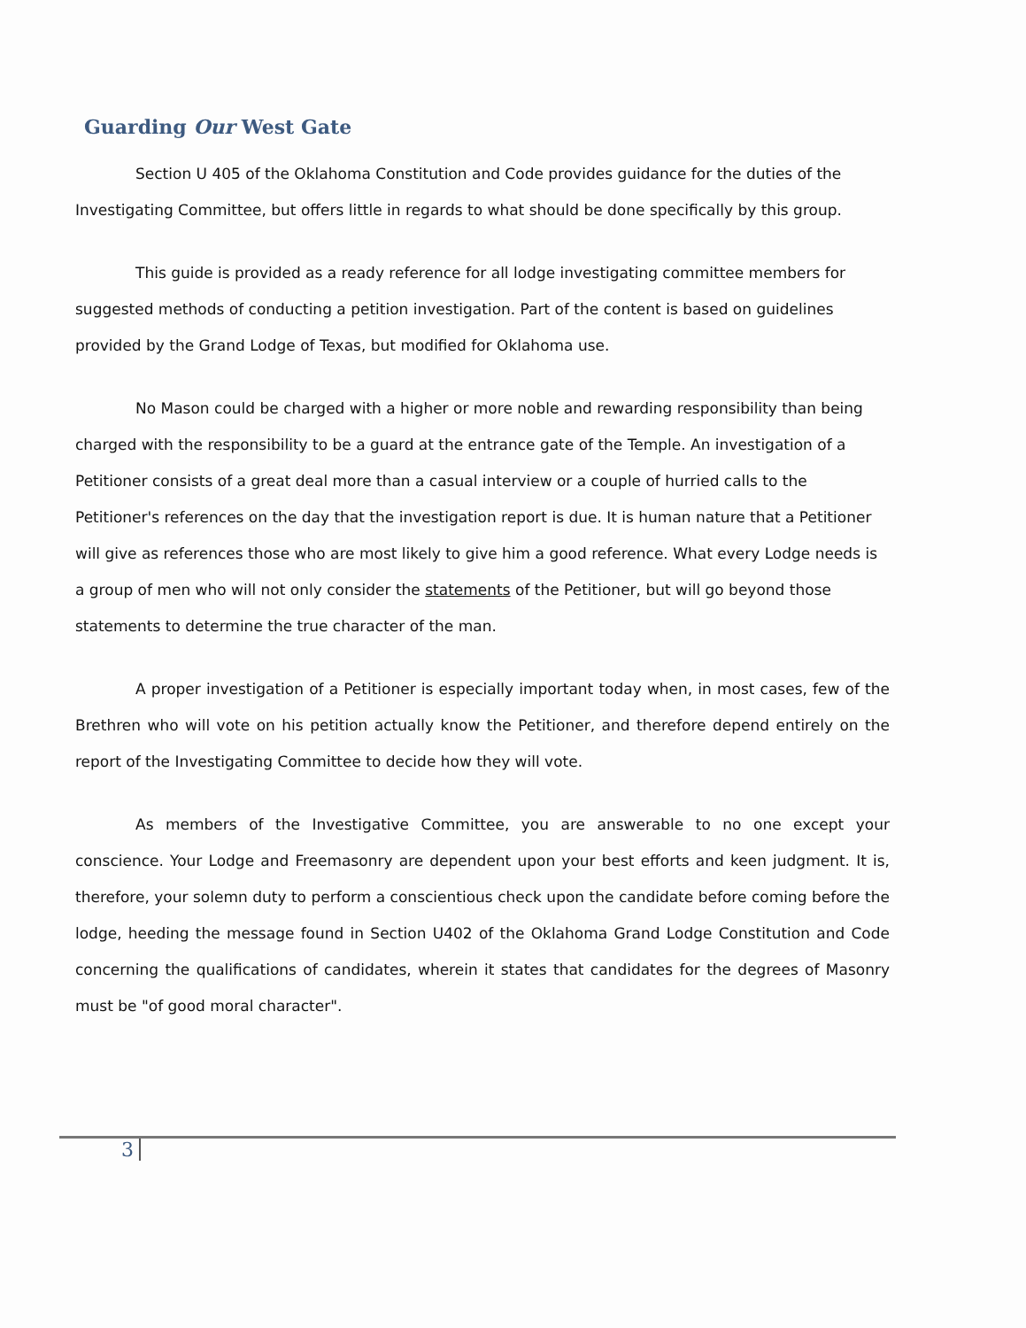Guarding Our West Gate
Section U 405 of the Oklahoma Constitution and Code provides guidance for the duties of the Investigating Committee, but offers little in regards to what should be done specifically by this group.
This guide is provided as a ready reference for all lodge investigating committee members for suggested methods of conducting a petition investigation. Part of the content is based on guidelines provided by the Grand Lodge of Texas, but modified for Oklahoma use.
No Mason could be charged with a higher or more noble and rewarding responsibility than being charged with the responsibility to be a guard at the entrance gate of the Temple. An investigation of a Petitioner consists of a great deal more than a casual interview or a couple of hurried calls to the Petitioner's references on the day that the investigation report is due. It is human nature that a Petitioner will give as references those who are most likely to give him a good reference. What every Lodge needs is a group of men who will not only consider the statements of the Petitioner, but will go beyond those statements to determine the true character of the man.
A proper investigation of a Petitioner is especially important today when, in most cases, few of the Brethren who will vote on his petition actually know the Petitioner, and therefore depend entirely on the report of the Investigating Committee to decide how they will vote.
As members of the Investigative Committee, you are answerable to no one except your conscience. Your Lodge and Freemasonry are dependent upon your best efforts and keen judgment. It is, therefore, your solemn duty to perform a conscientious check upon the candidate before coming before the lodge, heeding the message found in Section U402 of the Oklahoma Grand Lodge Constitution and Code concerning the qualifications of candidates, wherein it states that candidates for the degrees of Masonry must be "of good moral character".
3